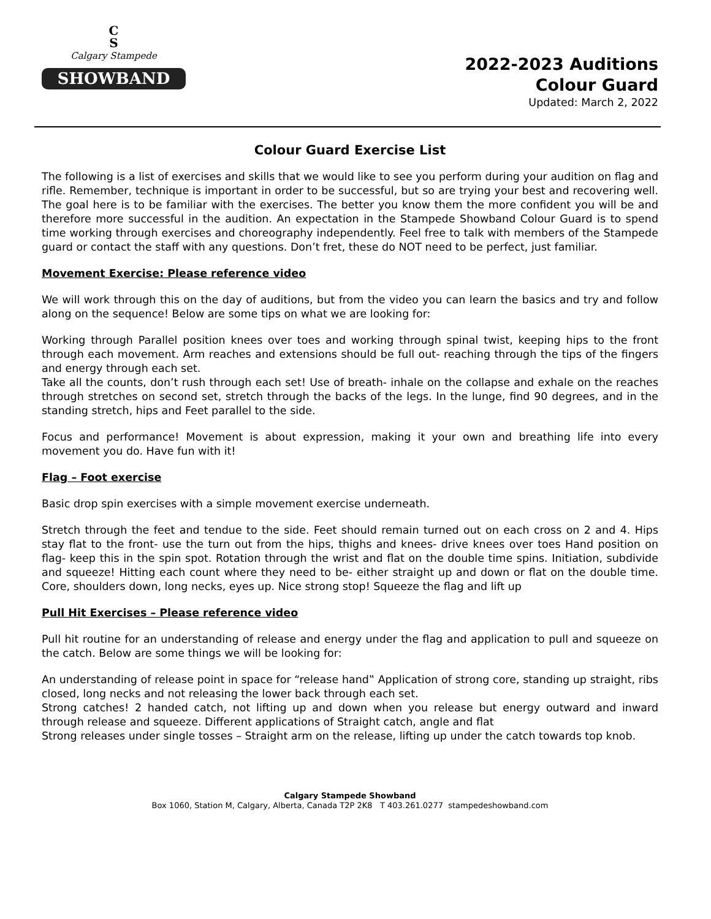C
S
Calgary Stampede
SHOWBAND
2022-2023 Auditions
Colour Guard
Updated: March 2, 2022
Colour Guard Exercise List
The following is a list of exercises and skills that we would like to see you perform during your audition on flag and rifle. Remember, technique is important in order to be successful, but so are trying your best and recovering well. The goal here is to be familiar with the exercises. The better you know them the more confident you will be and therefore more successful in the audition. An expectation in the Stampede Showband Colour Guard is to spend time working through exercises and choreography independently. Feel free to talk with members of the Stampede guard or contact the staff with any questions. Don’t fret, these do NOT need to be perfect, just familiar.
Movement Exercise: Please reference video
We will work through this on the day of auditions, but from the video you can learn the basics and try and follow along on the sequence! Below are some tips on what we are looking for:
Working through Parallel position knees over toes and working through spinal twist, keeping hips to the front through each movement. Arm reaches and extensions should be full out- reaching through the tips of the fingers and energy through each set.
Take all the counts, don’t rush through each set! Use of breath- inhale on the collapse and exhale on the reaches through stretches on second set, stretch through the backs of the legs. In the lunge, find 90 degrees, and in the standing stretch, hips and Feet parallel to the side.
Focus and performance! Movement is about expression, making it your own and breathing life into every movement you do. Have fun with it!
Flag – Foot exercise
Basic drop spin exercises with a simple movement exercise underneath.
Stretch through the feet and tendue to the side. Feet should remain turned out on each cross on 2 and 4. Hips stay flat to the front- use the turn out from the hips, thighs and knees- drive knees over toes Hand position on flag- keep this in the spin spot. Rotation through the wrist and flat on the double time spins. Initiation, subdivide and squeeze! Hitting each count where they need to be- either straight up and down or flat on the double time. Core, shoulders down, long necks, eyes up. Nice strong stop! Squeeze the flag and lift up
Pull Hit Exercises – Please reference video
Pull hit routine for an understanding of release and energy under the flag and application to pull and squeeze on the catch. Below are some things we will be looking for:
An understanding of release point in space for “release hand‟ Application of strong core, standing up straight, ribs closed, long necks and not releasing the lower back through each set.
Strong catches! 2 handed catch, not lifting up and down when you release but energy outward and inward through release and squeeze. Different applications of Straight catch, angle and flat
Strong releases under single tosses – Straight arm on the release, lifting up under the catch towards top knob.
Calgary Stampede Showband
Box 1060, Station M, Calgary, Alberta, Canada T2P 2K8 T 403.261.0277 stampedeshowband.com